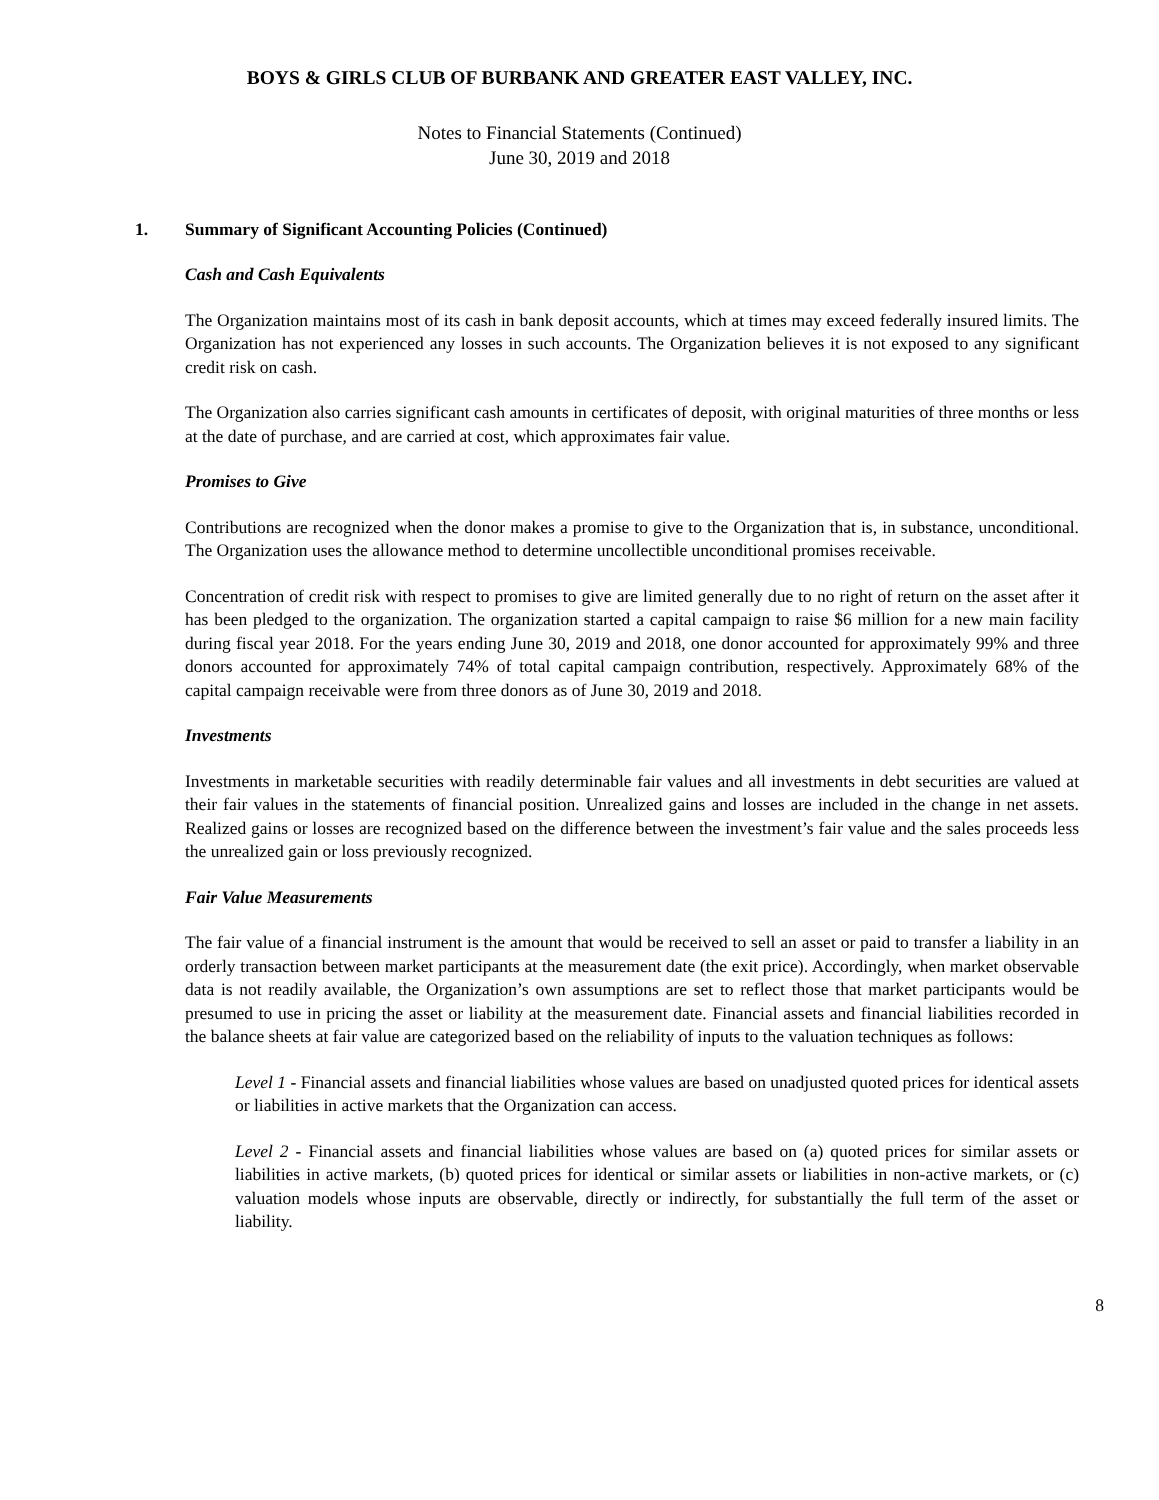BOYS & GIRLS CLUB OF BURBANK AND GREATER EAST VALLEY, INC.
Notes to Financial Statements (Continued)
June 30, 2019 and 2018
1. Summary of Significant Accounting Policies (Continued)
Cash and Cash Equivalents
The Organization maintains most of its cash in bank deposit accounts, which at times may exceed federally insured limits. The Organization has not experienced any losses in such accounts. The Organization believes it is not exposed to any significant credit risk on cash.
The Organization also carries significant cash amounts in certificates of deposit, with original maturities of three months or less at the date of purchase, and are carried at cost, which approximates fair value.
Promises to Give
Contributions are recognized when the donor makes a promise to give to the Organization that is, in substance, unconditional. The Organization uses the allowance method to determine uncollectible unconditional promises receivable.
Concentration of credit risk with respect to promises to give are limited generally due to no right of return on the asset after it has been pledged to the organization. The organization started a capital campaign to raise $6 million for a new main facility during fiscal year 2018. For the years ending June 30, 2019 and 2018, one donor accounted for approximately 99% and three donors accounted for approximately 74% of total capital campaign contribution, respectively. Approximately 68% of the capital campaign receivable were from three donors as of June 30, 2019 and 2018.
Investments
Investments in marketable securities with readily determinable fair values and all investments in debt securities are valued at their fair values in the statements of financial position. Unrealized gains and losses are included in the change in net assets. Realized gains or losses are recognized based on the difference between the investment’s fair value and the sales proceeds less the unrealized gain or loss previously recognized.
Fair Value Measurements
The fair value of a financial instrument is the amount that would be received to sell an asset or paid to transfer a liability in an orderly transaction between market participants at the measurement date (the exit price). Accordingly, when market observable data is not readily available, the Organization’s own assumptions are set to reflect those that market participants would be presumed to use in pricing the asset or liability at the measurement date. Financial assets and financial liabilities recorded in the balance sheets at fair value are categorized based on the reliability of inputs to the valuation techniques as follows:
Level 1 - Financial assets and financial liabilities whose values are based on unadjusted quoted prices for identical assets or liabilities in active markets that the Organization can access.
Level 2 - Financial assets and financial liabilities whose values are based on (a) quoted prices for similar assets or liabilities in active markets, (b) quoted prices for identical or similar assets or liabilities in non-active markets, or (c) valuation models whose inputs are observable, directly or indirectly, for substantially the full term of the asset or liability.
8